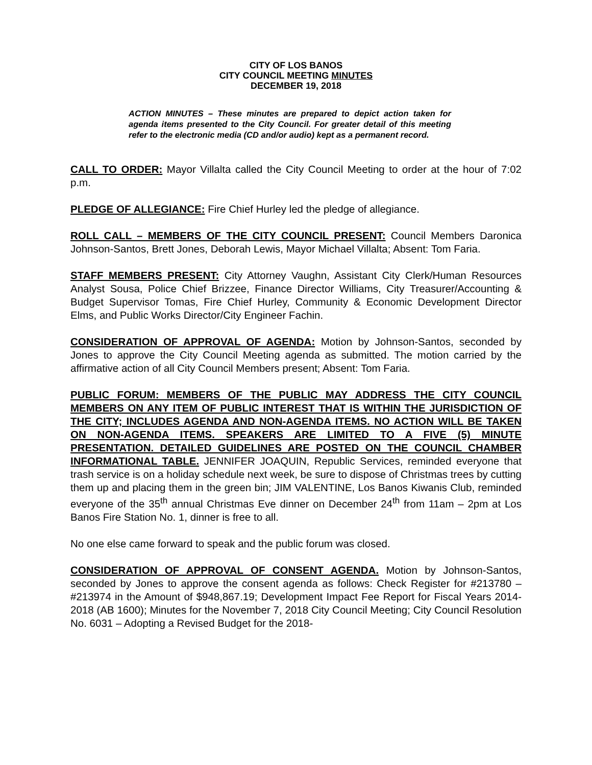CITY OF LOS BANOS
CITY COUNCIL MEETING MINUTES
DECEMBER 19, 2018
ACTION MINUTES – These minutes are prepared to depict action taken for agenda items presented to the City Council. For greater detail of this meeting refer to the electronic media (CD and/or audio) kept as a permanent record.
CALL TO ORDER: Mayor Villalta called the City Council Meeting to order at the hour of 7:02 p.m.
PLEDGE OF ALLEGIANCE: Fire Chief Hurley led the pledge of allegiance.
ROLL CALL – MEMBERS OF THE CITY COUNCIL PRESENT: Council Members Daronica Johnson-Santos, Brett Jones, Deborah Lewis, Mayor Michael Villalta; Absent: Tom Faria.
STAFF MEMBERS PRESENT: City Attorney Vaughn, Assistant City Clerk/Human Resources Analyst Sousa, Police Chief Brizzee, Finance Director Williams, City Treasurer/Accounting & Budget Supervisor Tomas, Fire Chief Hurley, Community & Economic Development Director Elms, and Public Works Director/City Engineer Fachin.
CONSIDERATION OF APPROVAL OF AGENDA: Motion by Johnson-Santos, seconded by Jones to approve the City Council Meeting agenda as submitted. The motion carried by the affirmative action of all City Council Members present; Absent: Tom Faria.
PUBLIC FORUM: MEMBERS OF THE PUBLIC MAY ADDRESS THE CITY COUNCIL MEMBERS ON ANY ITEM OF PUBLIC INTEREST THAT IS WITHIN THE JURISDICTION OF THE CITY; INCLUDES AGENDA AND NON-AGENDA ITEMS. NO ACTION WILL BE TAKEN ON NON-AGENDA ITEMS. SPEAKERS ARE LIMITED TO A FIVE (5) MINUTE PRESENTATION. DETAILED GUIDELINES ARE POSTED ON THE COUNCIL CHAMBER INFORMATIONAL TABLE. JENNIFER JOAQUIN, Republic Services, reminded everyone that trash service is on a holiday schedule next week, be sure to dispose of Christmas trees by cutting them up and placing them in the green bin; JIM VALENTINE, Los Banos Kiwanis Club, reminded everyone of the 35<sup>th</sup> annual Christmas Eve dinner on December 24<sup>th</sup> from 11am – 2pm at Los Banos Fire Station No. 1, dinner is free to all.
No one else came forward to speak and the public forum was closed.
CONSIDERATION OF APPROVAL OF CONSENT AGENDA. Motion by Johnson-Santos, seconded by Jones to approve the consent agenda as follows: Check Register for #213780 – #213974 in the Amount of $948,867.19; Development Impact Fee Report for Fiscal Years 2014-2018 (AB 1600); Minutes for the November 7, 2018 City Council Meeting; City Council Resolution No. 6031 – Adopting a Revised Budget for the 2018-